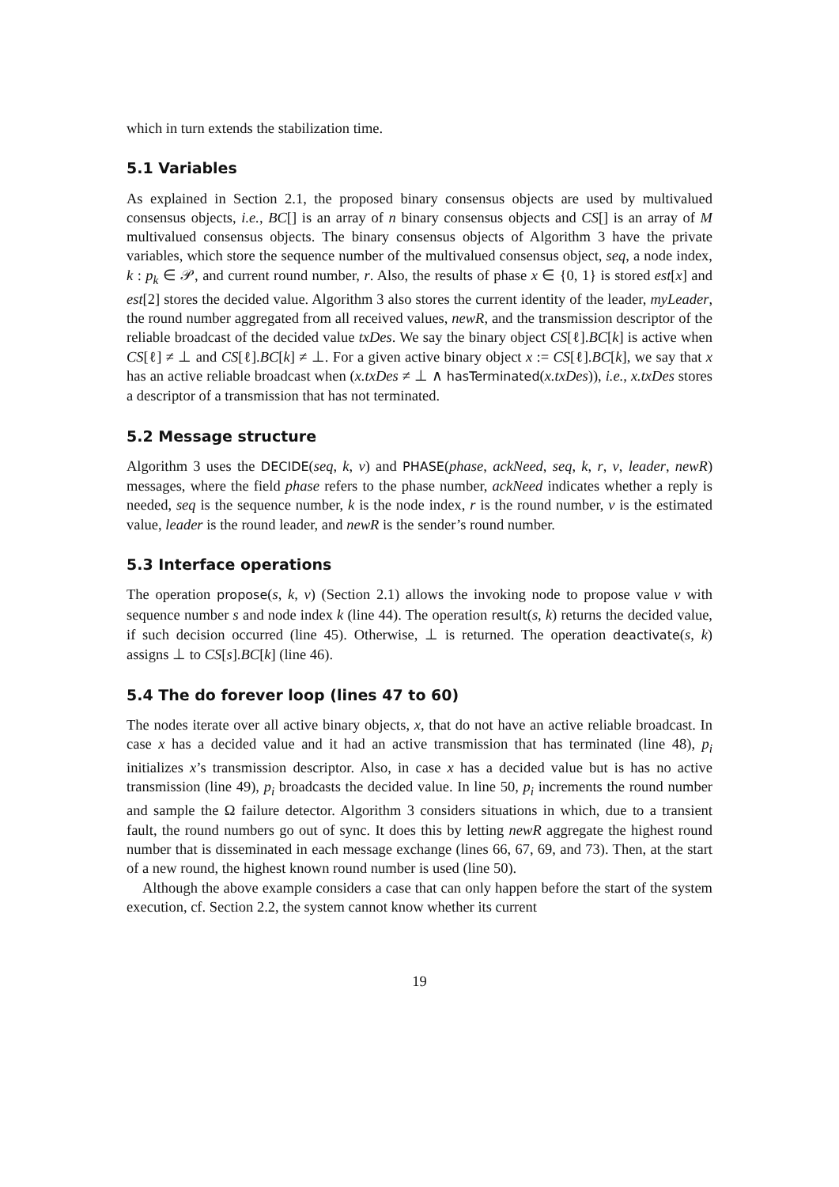which in turn extends the stabilization time.
5.1 Variables
As explained in Section 2.1, the proposed binary consensus objects are used by multivalued consensus objects, i.e., BC[] is an array of n binary consensus objects and CS[] is an array of M multivalued consensus objects. The binary consensus objects of Algorithm 3 have the private variables, which store the sequence number of the multivalued consensus object, seq, a node index, k : p<sub>k</sub> ∈ 𝒫, and current round number, r. Also, the results of phase x ∈ {0, 1} is stored est[x] and est[2] stores the decided value. Algorithm 3 also stores the current identity of the leader, myLeader, the round number aggregated from all received values, newR, and the transmission descriptor of the reliable broadcast of the decided value txDes. We say the binary object CS[ℓ].BC[k] is active when CS[ℓ] ≠ ⊥ and CS[ℓ].BC[k] ≠ ⊥. For a given active binary object x := CS[ℓ].BC[k], we say that x has an active reliable broadcast when (x.txDes ≠ ⊥ ∧ hasTerminated(x.txDes)), i.e., x.txDes stores a descriptor of a transmission that has not terminated.
5.2 Message structure
Algorithm 3 uses the DECIDE(seq, k, v) and PHASE(phase, ackNeed, seq, k, r, v, leader, newR) messages, where the field phase refers to the phase number, ackNeed indicates whether a reply is needed, seq is the sequence number, k is the node index, r is the round number, v is the estimated value, leader is the round leader, and newR is the sender’s round number.
5.3 Interface operations
The operation propose(s, k, v) (Section 2.1) allows the invoking node to propose value v with sequence number s and node index k (line 44). The operation result(s, k) returns the decided value, if such decision occurred (line 45). Otherwise, ⊥ is returned. The operation deactivate(s, k) assigns ⊥ to CS[s].BC[k] (line 46).
5.4 The do forever loop (lines 47 to 60)
The nodes iterate over all active binary objects, x, that do not have an active reliable broadcast. In case x has a decided value and it had an active transmission that has terminated (line 48), p<sub>i</sub> initializes x’s transmission descriptor. Also, in case x has a decided value but is has no active transmission (line 49), p<sub>i</sub> broadcasts the decided value. In line 50, p<sub>i</sub> increments the round number and sample the Ω failure detector. Algorithm 3 considers situations in which, due to a transient fault, the round numbers go out of sync. It does this by letting newR aggregate the highest round number that is disseminated in each message exchange (lines 66, 67, 69, and 73). Then, at the start of a new round, the highest known round number is used (line 50).
Although the above example considers a case that can only happen before the start of the system execution, cf. Section 2.2, the system cannot know whether its current
19